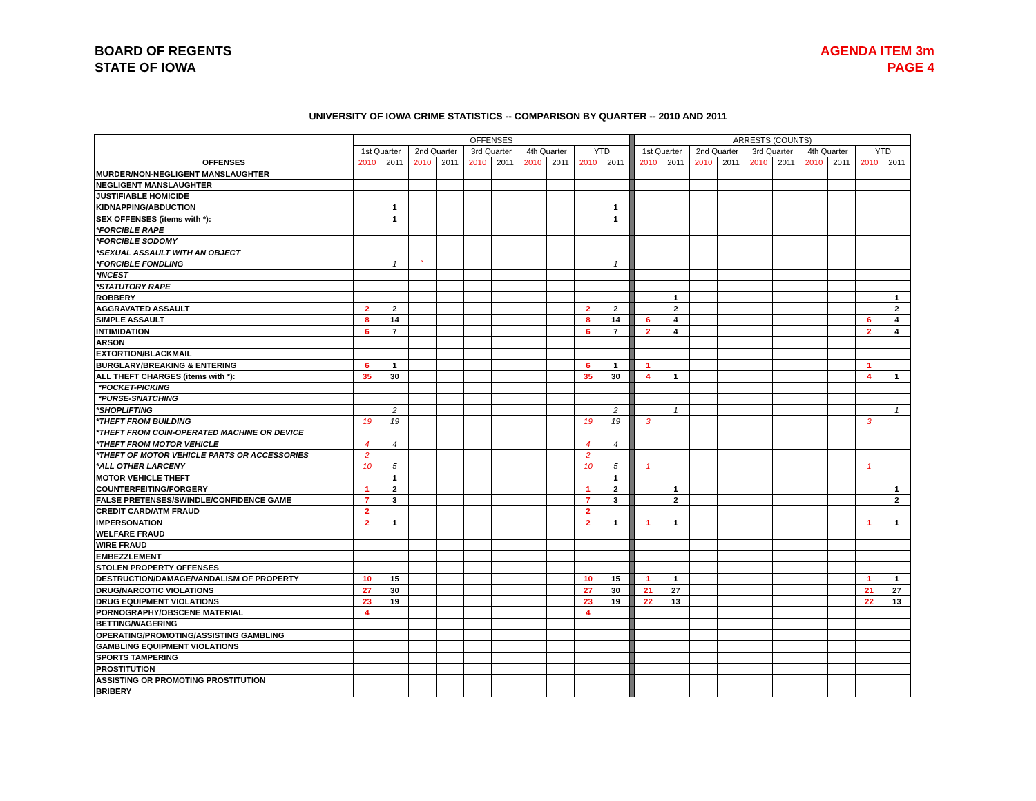BOARD OF REGENTS
STATE OF IOWA
AGENDA ITEM 3m
PAGE 4
UNIVERSITY OF IOWA CRIME STATISTICS -- COMPARISON BY QUARTER -- 2010 AND 2011
| | OFFENSES | | | | | | | | | | | ARRESTS (COUNTS) | | | | | | | | | |
| --- | --- | --- | --- | --- | --- | --- | --- | --- | --- | --- | --- | --- | --- | --- | --- | --- | --- | --- | --- | --- | --- |
| | 1st Quarter | | 2nd Quarter | | 3rd Quarter | | 4th Quarter | | YTD | | | 1st Quarter | | 2nd Quarter | | 3rd Quarter | | 4th Quarter | | YTD | |
| OFFENSES | 2010 | 2011 | 2010 | 2011 | 2010 | 2011 | 2010 | 2011 | 2010 | 2011 | | 2010 | 2011 | 2010 | 2011 | 2010 | 2011 | 2010 | 2011 | 2010 | 2011 |
| MURDER/NON-NEGLIGENT MANSLAUGHTER | | | | | | | | | | | | | | | | | | | | | |
| NEGLIGENT MANSLAUGHTER | | | | | | | | | | | | | | | | | | | | | |
| JUSTIFIABLE HOMICIDE | | | | | | | | | | | | | | | | | | | | | |
| KIDNAPPING/ABDUCTION | | 1 | | | | | | | | 1 | | | | | | | | | | | |
| SEX OFFENSES (items with *): | | 1 | | | | | | | | 1 | | | | | | | | | | | |
| *FORCIBLE RAPE | | | | | | | | | | | | | | | | | | | | | |
| *FORCIBLE SODOMY | | | | | | | | | | | | | | | | | | | | | |
| *SEXUAL ASSAULT WITH AN OBJECT | | | | | | | | | | | | | | | | | | | | | |
| *FORCIBLE FONDLING | | 1 | ` | | | | | | | 1 | | | | | | | | | | | |
| *INCEST | | | | | | | | | | | | | | | | | | | | | |
| *STATUTORY RAPE | | | | | | | | | | | | | | | | | | | | | |
| ROBBERY | | | | | | | | | | | | | 1 | | | | | | | | 1 |
| AGGRAVATED ASSAULT | 2 | 2 | | | | | | | 2 | 2 | | | 2 | | | | | | | | 2 |
| SIMPLE ASSAULT | 8 | 14 | | | | | | | 8 | 14 | | 6 | 4 | | | | | | | 6 | 4 |
| INTIMIDATION | 6 | 7 | | | | | | | 6 | 7 | | 2 | 4 | | | | | | | 2 | 4 |
| ARSON | | | | | | | | | | | | | | | | | | | | | |
| EXTORTION/BLACKMAIL | | | | | | | | | | | | | | | | | | | | | |
| BURGLARY/BREAKING & ENTERING | 6 | 1 | | | | | | | 6 | 1 | | 1 | | | | | | | | 1 | |
| ALL THEFT CHARGES (items with *): | 35 | 30 | | | | | | | 35 | 30 | | 4 | 1 | | | | | | | 4 | 1 |
| *POCKET-PICKING | | | | | | | | | | | | | | | | | | | | | |
| *PURSE-SNATCHING | | | | | | | | | | | | | | | | | | | | | |
| *SHOPLIFTING | | 2 | | | | | | | | 2 | | | 1 | | | | | | | | 1 |
| *THEFT FROM BUILDING | 19 | 19 | | | | | | | 19 | 19 | | 3 | | | | | | | | 3 | |
| *THEFT FROM COIN-OPERATED MACHINE OR DEVICE | | | | | | | | | | | | | | | | | | | | | |
| *THEFT FROM MOTOR VEHICLE | 4 | 4 | | | | | | | 4 | 4 | | | | | | | | | | | |
| *THEFT OF MOTOR VEHICLE PARTS OR ACCESSORIES | 2 | | | | | | | | 2 | | | | | | | | | | | | |
| *ALL OTHER LARCENY | 10 | 5 | | | | | | | 10 | 5 | | 1 | | | | | | | | 1 | |
| MOTOR VEHICLE THEFT | | 1 | | | | | | | | 1 | | | | | | | | | | | |
| COUNTERFEITING/FORGERY | 1 | 2 | | | | | | | 1 | 2 | | | 1 | | | | | | | | 1 |
| FALSE PRETENSES/SWINDLE/CONFIDENCE GAME | 7 | 3 | | | | | | | 7 | 3 | | | 2 | | | | | | | | 2 |
| CREDIT CARD/ATM FRAUD | 2 | | | | | | | | 2 | | | | | | | | | | | | |
| IMPERSONATION | 2 | 1 | | | | | | | 2 | 1 | | 1 | 1 | | | | | | | 1 | 1 |
| WELFARE FRAUD | | | | | | | | | | | | | | | | | | | | | |
| WIRE FRAUD | | | | | | | | | | | | | | | | | | | | | |
| EMBEZZLEMENT | | | | | | | | | | | | | | | | | | | | | |
| STOLEN PROPERTY OFFENSES | | | | | | | | | | | | | | | | | | | | | |
| DESTRUCTION/DAMAGE/VANDALISM OF PROPERTY | 10 | 15 | | | | | | | 10 | 15 | | 1 | 1 | | | | | | | 1 | 1 |
| DRUG/NARCOTIC VIOLATIONS | 27 | 30 | | | | | | | 27 | 30 | | 21 | 27 | | | | | | | 21 | 27 |
| DRUG EQUIPMENT VIOLATIONS | 23 | 19 | | | | | | | 23 | 19 | | 22 | 13 | | | | | | | 22 | 13 |
| PORNOGRAPHY/OBSCENE MATERIAL | 4 | | | | | | | | 4 | | | | | | | | | | | | |
| BETTING/WAGERING | | | | | | | | | | | | | | | | | | | | | |
| OPERATING/PROMOTING/ASSISTING GAMBLING | | | | | | | | | | | | | | | | | | | | | |
| GAMBLING EQUIPMENT VIOLATIONS | | | | | | | | | | | | | | | | | | | | | |
| SPORTS TAMPERING | | | | | | | | | | | | | | | | | | | | | |
| PROSTITUTION | | | | | | | | | | | | | | | | | | | | | |
| ASSISTING OR PROMOTING PROSTITUTION | | | | | | | | | | | | | | | | | | | | | |
| BRIBERY | | | | | | | | | | | | | | | | | | | | | |